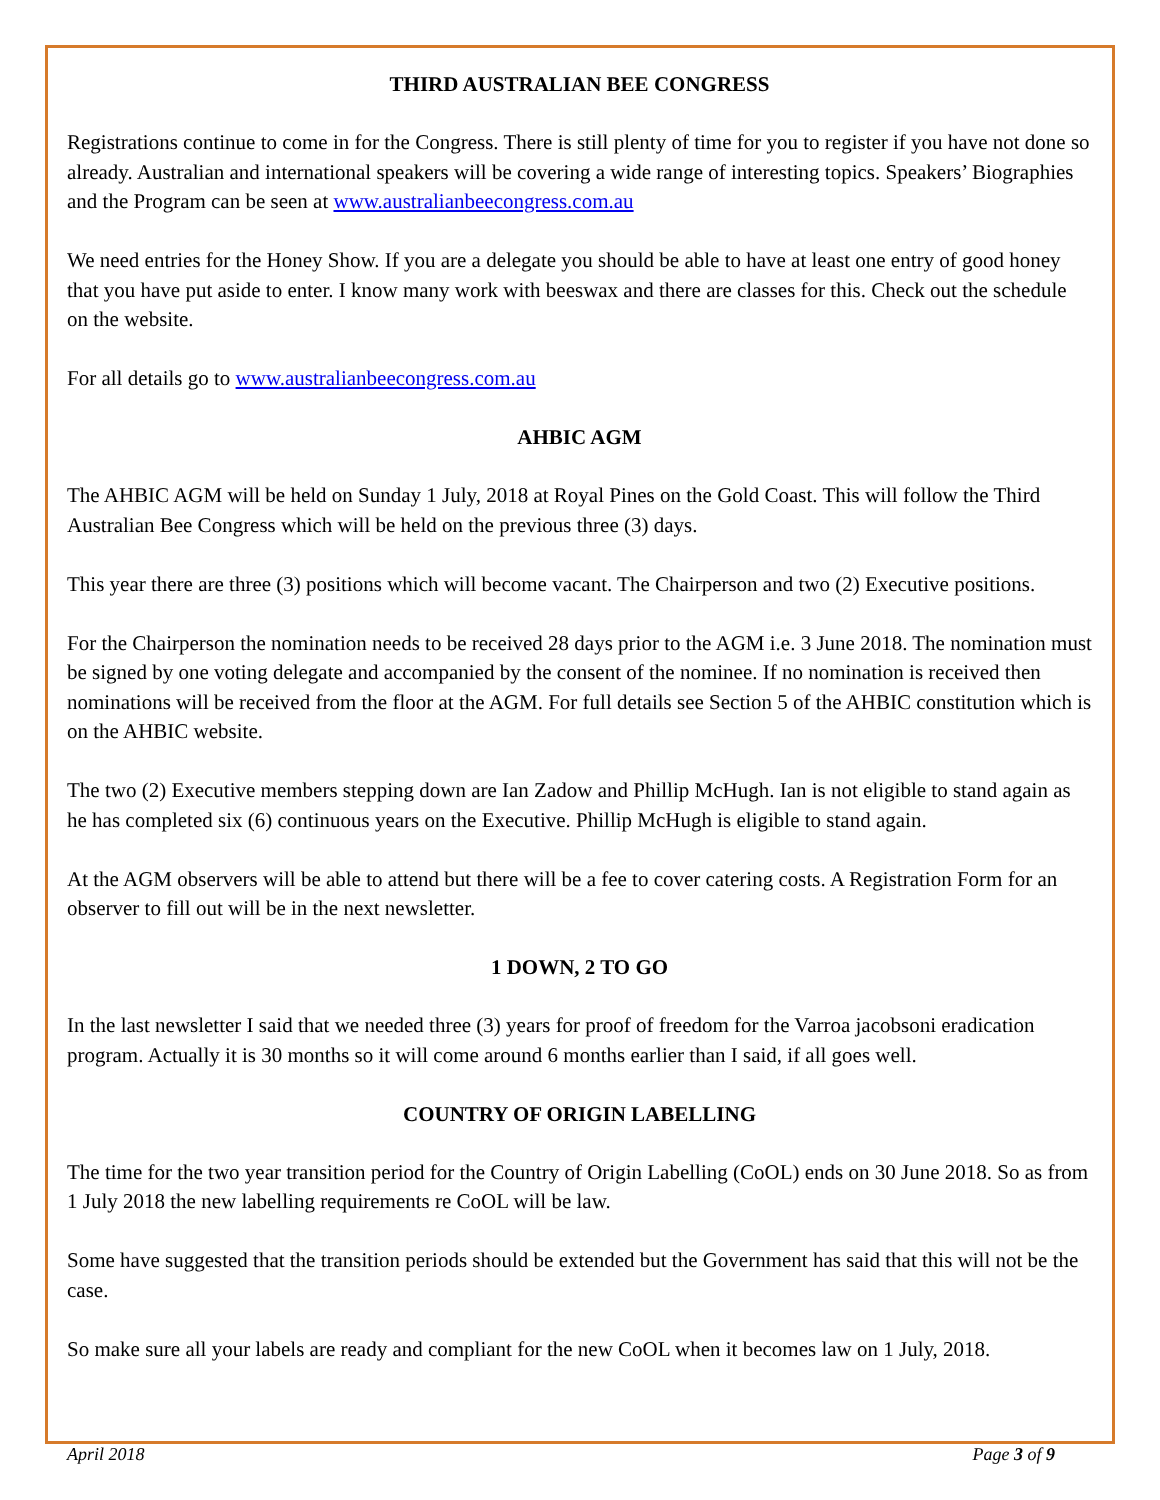THIRD AUSTRALIAN BEE CONGRESS
Registrations continue to come in for the Congress. There is still plenty of time for you to register if you have not done so already. Australian and international speakers will be covering a wide range of interesting topics. Speakers’ Biographies and the Program can be seen at www.australianbeecongress.com.au
We need entries for the Honey Show. If you are a delegate you should be able to have at least one entry of good honey that you have put aside to enter. I know many work with beeswax and there are classes for this. Check out the schedule on the website.
For all details go to www.australianbeecongress.com.au
AHBIC AGM
The AHBIC AGM will be held on Sunday 1 July, 2018 at Royal Pines on the Gold Coast. This will follow the Third Australian Bee Congress which will be held on the previous three (3) days.
This year there are three (3) positions which will become vacant. The Chairperson and two (2) Executive positions.
For the Chairperson the nomination needs to be received 28 days prior to the AGM i.e. 3 June 2018. The nomination must be signed by one voting delegate and accompanied by the consent of the nominee. If no nomination is received then nominations will be received from the floor at the AGM. For full details see Section 5 of the AHBIC constitution which is on the AHBIC website.
The two (2) Executive members stepping down are Ian Zadow and Phillip McHugh. Ian is not eligible to stand again as he has completed six (6) continuous years on the Executive. Phillip McHugh is eligible to stand again.
At the AGM observers will be able to attend but there will be a fee to cover catering costs. A Registration Form for an observer to fill out will be in the next newsletter.
1 DOWN, 2 TO GO
In the last newsletter I said that we needed three (3) years for proof of freedom for the Varroa jacobsoni eradication program. Actually it is 30 months so it will come around 6 months earlier than I said, if all goes well.
COUNTRY OF ORIGIN LABELLING
The time for the two year transition period for the Country of Origin Labelling (CoOL) ends on 30 June 2018. So as from 1 July 2018 the new labelling requirements re CoOL will be law.
Some have suggested that the transition periods should be extended but the Government has said that this will not be the case.
So make sure all your labels are ready and compliant for the new CoOL when it becomes law on 1 July, 2018.
April 2018 Page 3 of 9